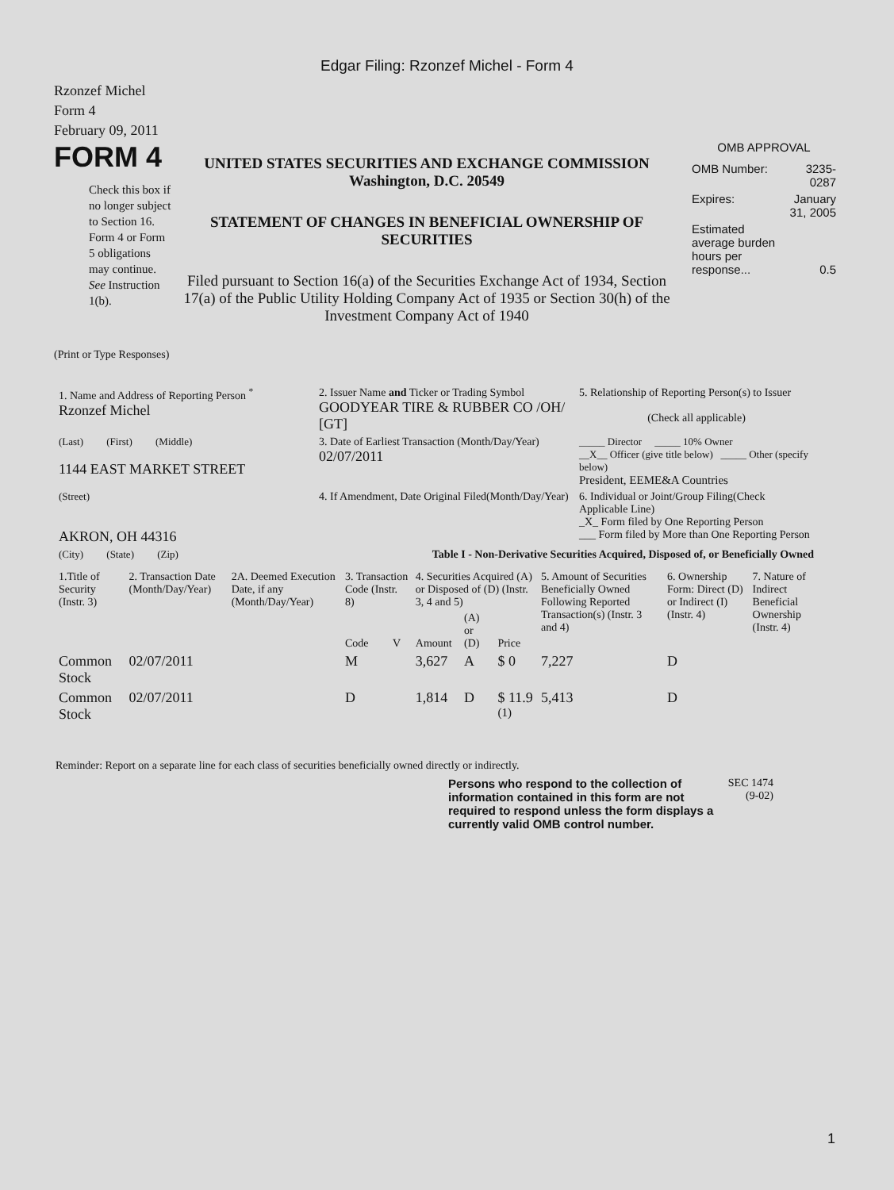Edgar Filing: Rzonzef Michel - Form 4
Rzonzef Michel
Form 4
February 09, 2011
FORM 4
Check this box if no longer subject to Section 16. Form 4 or Form 5 obligations may continue. See Instruction 1(b).
UNITED STATES SECURITIES AND EXCHANGE COMMISSION
Washington, D.C. 20549
STATEMENT OF CHANGES IN BENEFICIAL OWNERSHIP OF SECURITIES
Filed pursuant to Section 16(a) of the Securities Exchange Act of 1934, Section 17(a) of the Public Utility Holding Company Act of 1935 or Section 30(h) of the Investment Company Act of 1940
OMB APPROVAL
| OMB Number: | 3235-0287 |
| Expires: | January 31, 2005 |
| Estimated average burden hours per response... | 0.5 |
(Print or Type Responses)
| 1. Name and Address of Reporting Person <sup>*</sup> Rzonzef Michel | 2. Issuer Name and Ticker or Trading Symbol GOODYEAR TIRE & RUBBER CO /OH/ [GT] | 5. Relationship of Reporting Person(s) to Issuer (Check all applicable) |
| (Last) (First) (Middle) 1144 EAST MARKET STREET | 3. Date of Earliest Transaction (Month/Day/Year) 02/07/2011 | _____ Director _____ 10% Owner __X__ Officer (give title below) _____ Other (specify below) President, EEME&A Countries |
| (Street) AKRON, OH 44316 | 4. If Amendment, Date Original Filed(Month/Day/Year) | 6. Individual or Joint/Group Filing(Check Applicable Line) _X_ Form filed by One Reporting Person ___ Form filed by More than One Reporting Person |
| (City) (State) (Zip) | Table I - Non-Derivative Securities Acquired, Disposed of, or Beneficially Owned | |
| 1.Title of Security (Instr. 3) | 2. Transaction Date (Month/Day/Year) | 2A. Deemed Execution Date, if any (Month/Day/Year) | 3. Transaction Code (Instr. 8) | | 4. Securities Acquired (A) or Disposed of (D) (Instr. 3, 4 and 5) | | | 5. Amount of Securities Beneficially Owned Following Reported Transaction(s) (Instr. 3 and 4) | 6. Ownership Form: Direct (D) or Indirect (I) (Instr. 4) | 7. Nature of Indirect Beneficial Ownership (Instr. 4) |
| --- | --- | --- | --- | --- | --- | --- | --- | --- | --- | --- |
| | | | Code | V | Amount | (A) or (D) | Price | | | |
| Common Stock | 02/07/2011 | | M | | 3,627 | A | $ 0 | 7,227 | D | |
| Common Stock | 02/07/2011 | | D | | 1,814 | D | $ 11.9 <sup>(1)</sup> | 5,413 | D | |
Reminder: Report on a separate line for each class of securities beneficially owned directly or indirectly.
Persons who respond to the collection of information contained in this form are not required to respond unless the form displays a currently valid OMB control number.
SEC 1474 (9-02)
1